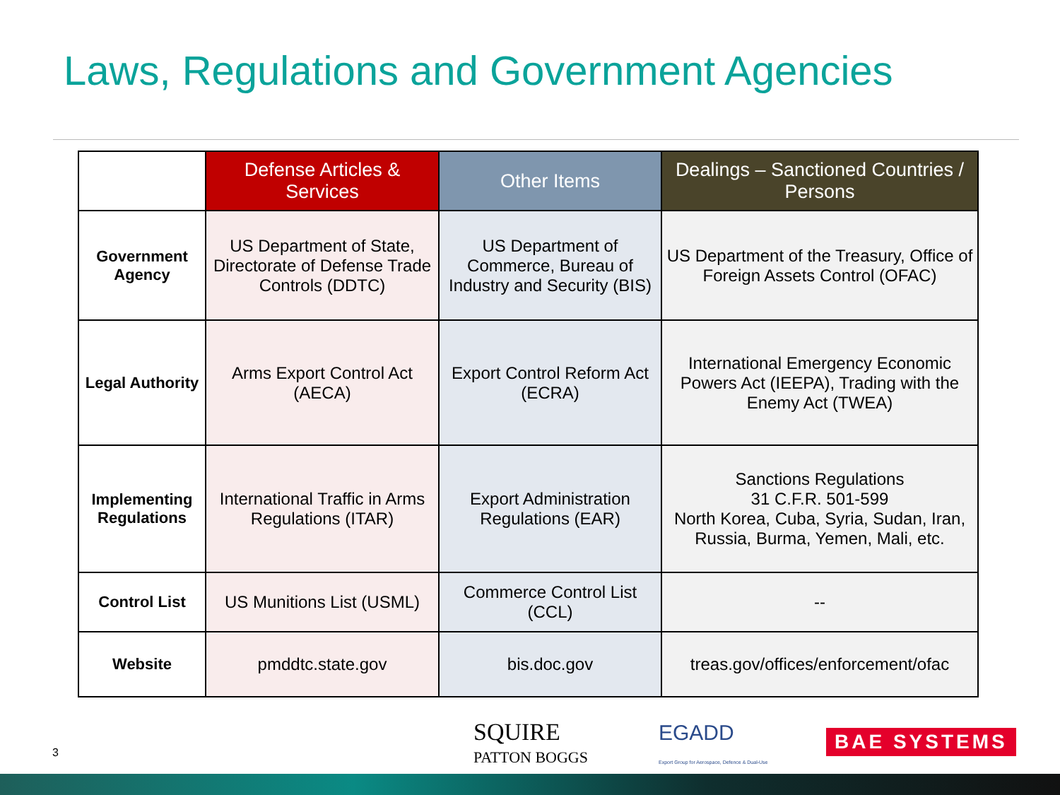Laws, Regulations and Government Agencies
| | Defense Articles & Services | Other Items | Dealings – Sanctioned Countries / Persons |
| --- | --- | --- | --- |
| Government Agency | US Department of State, Directorate of Defense Trade Controls (DDTC) | US Department of Commerce, Bureau of Industry and Security (BIS) | US Department of the Treasury, Office of Foreign Assets Control (OFAC) |
| Legal Authority | Arms Export Control Act (AECA) | Export Control Reform Act (ECRA) | International Emergency Economic Powers Act (IEEPA), Trading with the Enemy Act (TWEA) |
| Implementing Regulations | International Traffic in Arms Regulations (ITAR) | Export Administration Regulations (EAR) | Sanctions Regulations 31 C.F.R. 501-599 North Korea, Cuba, Syria, Sudan, Iran, Russia, Burma, Yemen, Mali, etc. |
| Control List | US Munitions List (USML) | Commerce Control List (CCL) | -- |
| Website | pmddtc.state.gov | bis.doc.gov | treas.gov/offices/enforcement/ofac |
3
SQUIRE
PATTON BOGGS
EGADD
Export Group for Aerospace, Defence & Dual-Use
BAE SYSTEMS